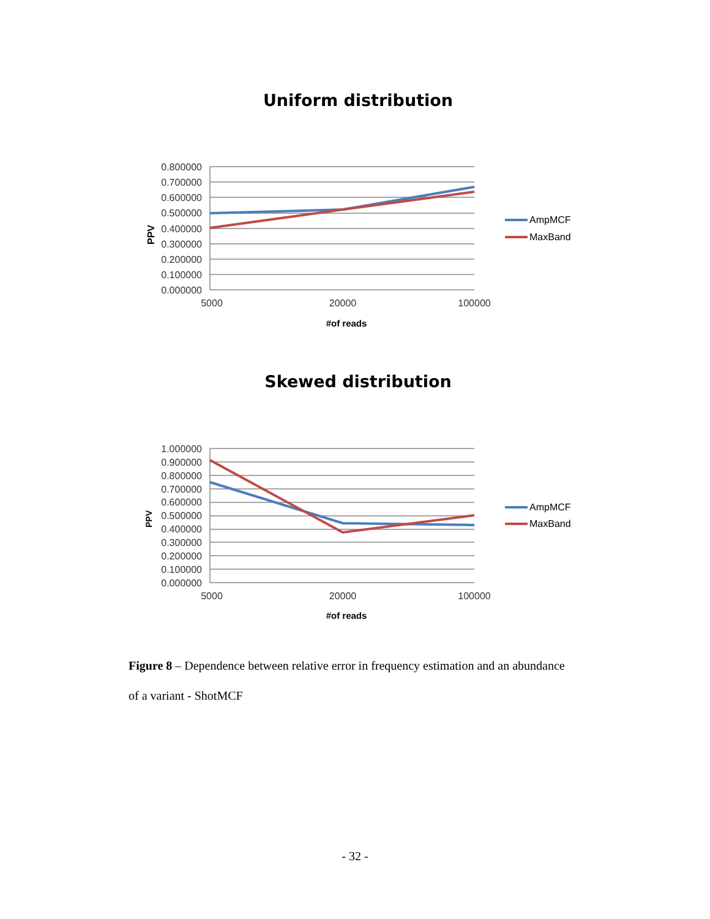Uniform distribution
0.800000
0.700000
0.600000
0.500000
0.400000
0.300000
0.200000
0.100000
0.000000
PPV
5000
20000
100000
#of reads
AmpMCF
MaxBand
Skewed distribution
1.000000
0.900000
0.800000
0.700000
0.600000
0.500000
0.400000
0.300000
0.200000
0.100000
0.000000
PPV
5000
20000
100000
#of reads
AmpMCF
MaxBand
Figure 8 – Dependence between relative error in frequency estimation and an abundance of a variant - ShotMCF
- 32 -